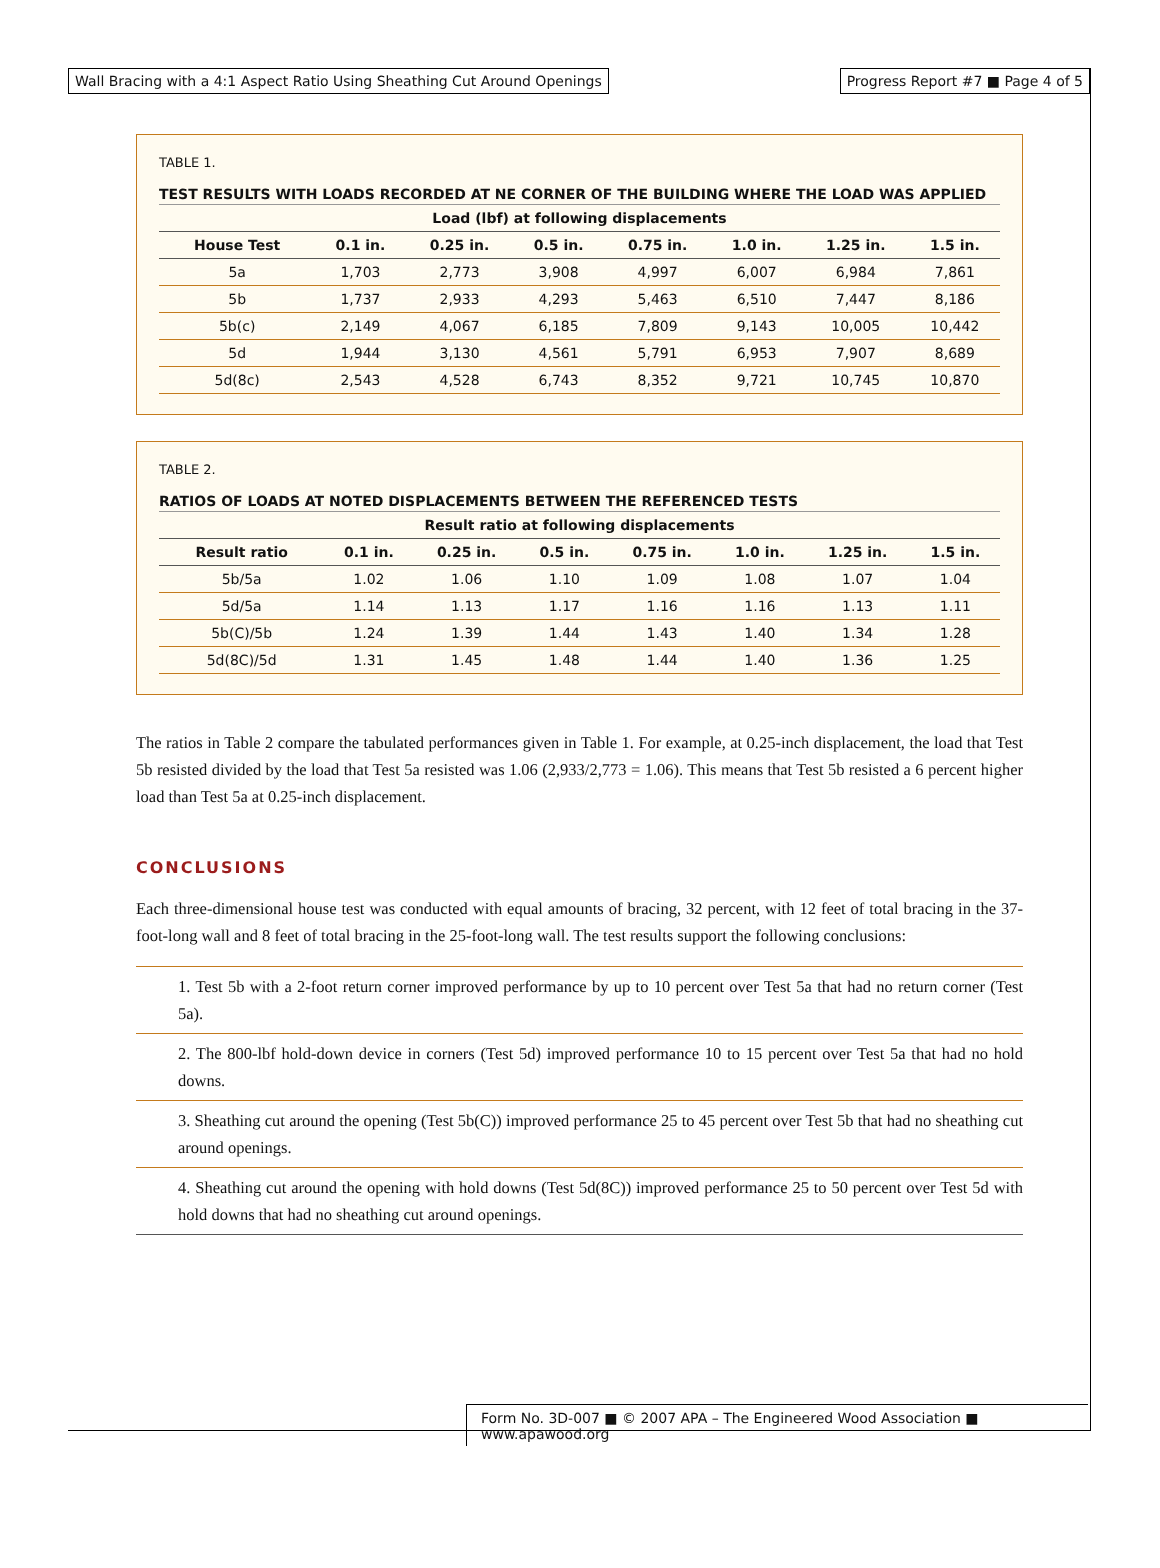Wall Bracing with a 4:1 Aspect Ratio Using Sheathing Cut Around Openings
Progress Report #7 ■ Page 4 of 5
TABLE 1.
TEST RESULTS WITH LOADS RECORDED AT NE CORNER OF THE BUILDING WHERE THE LOAD WAS APPLIED
| Load (lbf) at following displacements | | | | | | | |
| --- | --- | --- | --- | --- | --- | --- | --- |
| House Test | 0.1 in. | 0.25 in. | 0.5 in. | 0.75 in. | 1.0 in. | 1.25 in. | 1.5 in. |
| 5a | 1,703 | 2,773 | 3,908 | 4,997 | 6,007 | 6,984 | 7,861 |
| 5b | 1,737 | 2,933 | 4,293 | 5,463 | 6,510 | 7,447 | 8,186 |
| 5b(c) | 2,149 | 4,067 | 6,185 | 7,809 | 9,143 | 10,005 | 10,442 |
| 5d | 1,944 | 3,130 | 4,561 | 5,791 | 6,953 | 7,907 | 8,689 |
| 5d(8c) | 2,543 | 4,528 | 6,743 | 8,352 | 9,721 | 10,745 | 10,870 |
TABLE 2.
RATIOS OF LOADS AT NOTED DISPLACEMENTS BETWEEN THE REFERENCED TESTS
| Result ratio at following displacements | | | | | | | |
| --- | --- | --- | --- | --- | --- | --- | --- |
| Result ratio | 0.1 in. | 0.25 in. | 0.5 in. | 0.75 in. | 1.0 in. | 1.25 in. | 1.5 in. |
| 5b/5a | 1.02 | 1.06 | 1.10 | 1.09 | 1.08 | 1.07 | 1.04 |
| 5d/5a | 1.14 | 1.13 | 1.17 | 1.16 | 1.16 | 1.13 | 1.11 |
| 5b(C)/5b | 1.24 | 1.39 | 1.44 | 1.43 | 1.40 | 1.34 | 1.28 |
| 5d(8C)/5d | 1.31 | 1.45 | 1.48 | 1.44 | 1.40 | 1.36 | 1.25 |
The ratios in Table 2 compare the tabulated performances given in Table 1. For example, at 0.25-inch displacement, the load that Test 5b resisted divided by the load that Test 5a resisted was 1.06 (2,933/2,773 = 1.06). This means that Test 5b resisted a 6 percent higher load than Test 5a at 0.25-inch displacement.
CONCLUSIONS
Each three-dimensional house test was conducted with equal amounts of bracing, 32 percent, with 12 feet of total bracing in the 37-foot-long wall and 8 feet of total bracing in the 25-foot-long wall. The test results support the following conclusions:
1. Test 5b with a 2-foot return corner improved performance by up to 10 percent over Test 5a that had no return corner (Test 5a).
2. The 800-lbf hold-down device in corners (Test 5d) improved performance 10 to 15 percent over Test 5a that had no hold downs.
3. Sheathing cut around the opening (Test 5b(C)) improved performance 25 to 45 percent over Test 5b that had no sheathing cut around openings.
4. Sheathing cut around the opening with hold downs (Test 5d(8C)) improved performance 25 to 50 percent over Test 5d with hold downs that had no sheathing cut around openings.
Form No. 3D-007 ■ © 2007 APA – The Engineered Wood Association ■ www.apawood.org